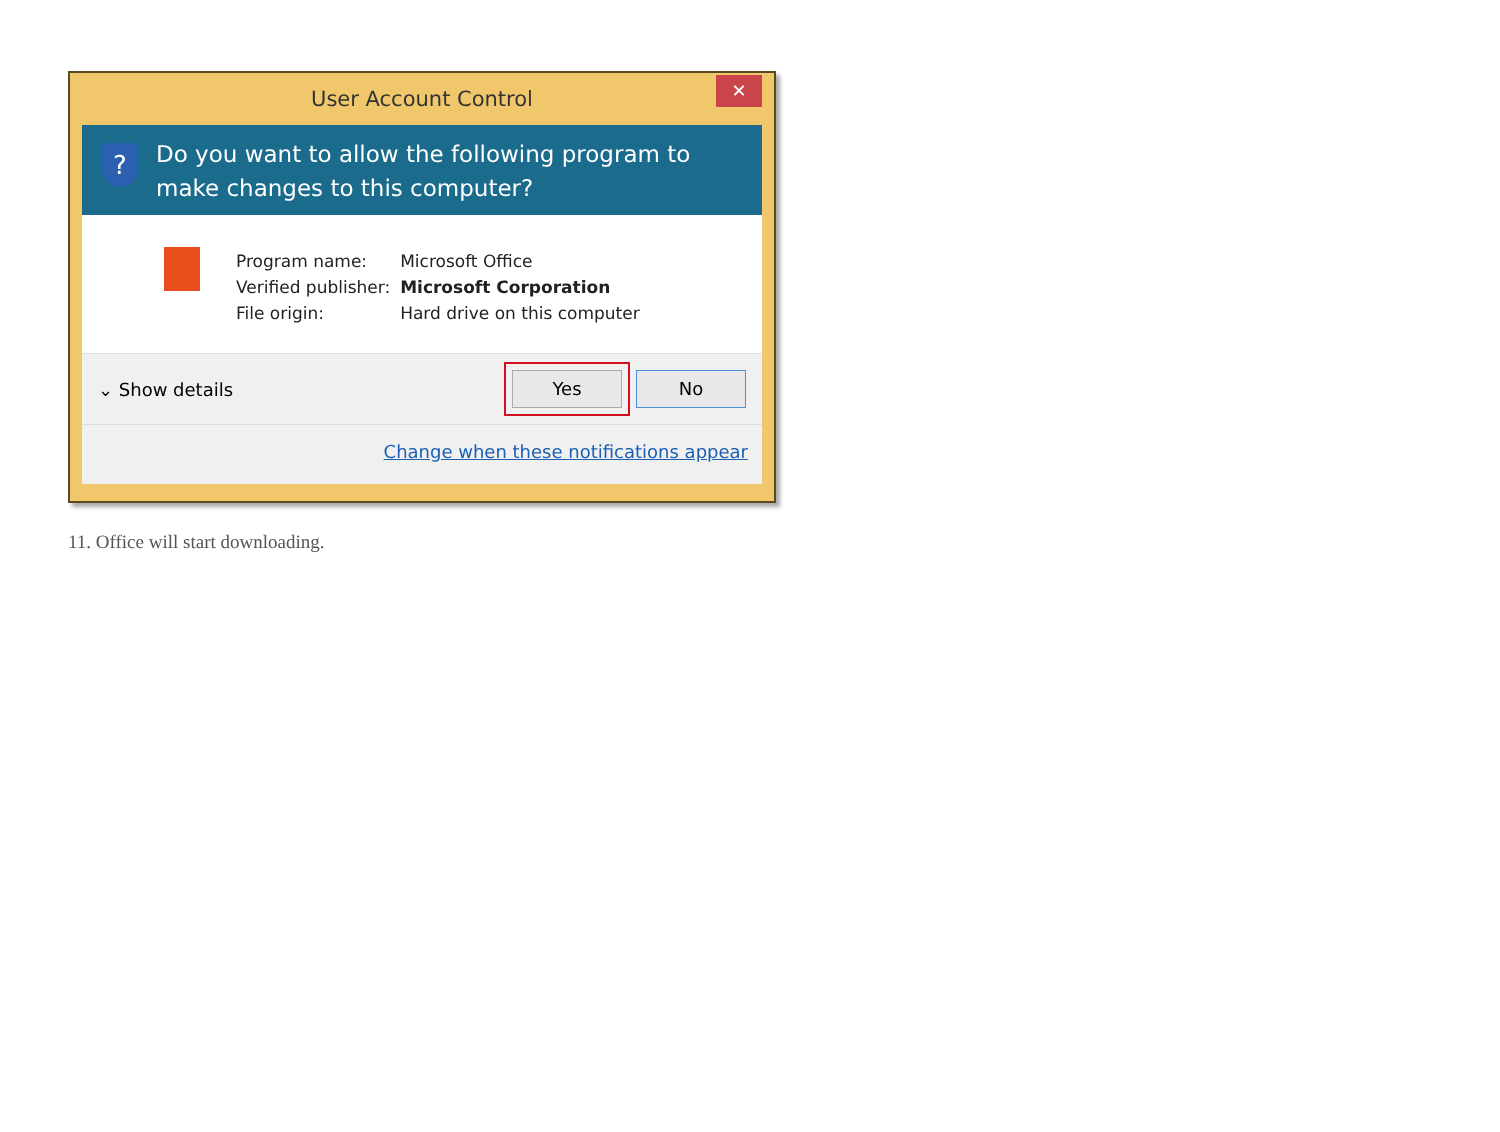User Account Control ✕
?
Do you want to allow the following program to make changes to this computer?
| Program name: | Microsoft Office |
| Verified publisher: | Microsoft Corporation |
| File origin: | Hard drive on this computer |
⌄ Show details Yes No
Change when these notifications appear
11. Office will start downloading.